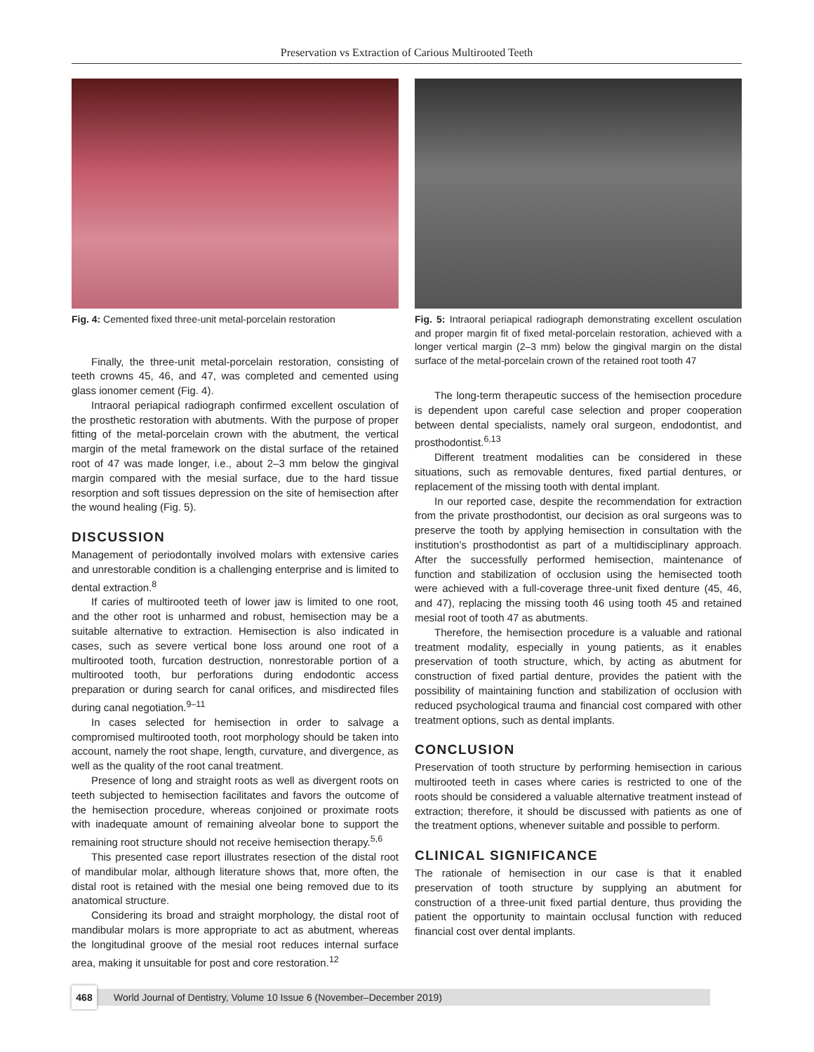Preservation vs Extraction of Carious Multirooted Teeth
Fig. 4: Cemented fixed three-unit metal-porcelain restoration
Finally, the three-unit metal-porcelain restoration, consisting of teeth crowns 45, 46, and 47, was completed and cemented using glass ionomer cement (Fig. 4).
Intraoral periapical radiograph confirmed excellent osculation of the prosthetic restoration with abutments. With the purpose of proper fitting of the metal-porcelain crown with the abutment, the vertical margin of the metal framework on the distal surface of the retained root of 47 was made longer, i.e., about 2–3 mm below the gingival margin compared with the mesial surface, due to the hard tissue resorption and soft tissues depression on the site of hemisection after the wound healing (Fig. 5).
DISCUSSION
Management of periodontally involved molars with extensive caries and unrestorable condition is a challenging enterprise and is limited to dental extraction.<sup>8</sup>
If caries of multirooted teeth of lower jaw is limited to one root, and the other root is unharmed and robust, hemisection may be a suitable alternative to extraction. Hemisection is also indicated in cases, such as severe vertical bone loss around one root of a multirooted tooth, furcation destruction, nonrestorable portion of a multirooted tooth, bur perforations during endodontic access preparation or during search for canal orifices, and misdirected files during canal negotiation.<sup>9–11</sup>
In cases selected for hemisection in order to salvage a compromised multirooted tooth, root morphology should be taken into account, namely the root shape, length, curvature, and divergence, as well as the quality of the root canal treatment.
Presence of long and straight roots as well as divergent roots on teeth subjected to hemisection facilitates and favors the outcome of the hemisection procedure, whereas conjoined or proximate roots with inadequate amount of remaining alveolar bone to support the remaining root structure should not receive hemisection therapy.<sup>5,6</sup>
This presented case report illustrates resection of the distal root of mandibular molar, although literature shows that, more often, the distal root is retained with the mesial one being removed due to its anatomical structure.
Considering its broad and straight morphology, the distal root of mandibular molars is more appropriate to act as abutment, whereas the longitudinal groove of the mesial root reduces internal surface area, making it unsuitable for post and core restoration.<sup>12</sup>
Fig. 5: Intraoral periapical radiograph demonstrating excellent osculation and proper margin fit of fixed metal-porcelain restoration, achieved with a longer vertical margin (2–3 mm) below the gingival margin on the distal surface of the metal-porcelain crown of the retained root tooth 47
The long-term therapeutic success of the hemisection procedure is dependent upon careful case selection and proper cooperation between dental specialists, namely oral surgeon, endodontist, and prosthodontist.<sup>6,13</sup>
Different treatment modalities can be considered in these situations, such as removable dentures, fixed partial dentures, or replacement of the missing tooth with dental implant.
In our reported case, despite the recommendation for extraction from the private prosthodontist, our decision as oral surgeons was to preserve the tooth by applying hemisection in consultation with the institution’s prosthodontist as part of a multidisciplinary approach. After the successfully performed hemisection, maintenance of function and stabilization of occlusion using the hemisected tooth were achieved with a full-coverage three-unit fixed denture (45, 46, and 47), replacing the missing tooth 46 using tooth 45 and retained mesial root of tooth 47 as abutments.
Therefore, the hemisection procedure is a valuable and rational treatment modality, especially in young patients, as it enables preservation of tooth structure, which, by acting as abutment for construction of fixed partial denture, provides the patient with the possibility of maintaining function and stabilization of occlusion with reduced psychological trauma and financial cost compared with other treatment options, such as dental implants.
CONCLUSION
Preservation of tooth structure by performing hemisection in carious multirooted teeth in cases where caries is restricted to one of the roots should be considered a valuable alternative treatment instead of extraction; therefore, it should be discussed with patients as one of the treatment options, whenever suitable and possible to perform.
CLINICAL SIGNIFICANCE
The rationale of hemisection in our case is that it enabled preservation of tooth structure by supplying an abutment for construction of a three-unit fixed partial denture, thus providing the patient the opportunity to maintain occlusal function with reduced financial cost over dental implants.
468
World Journal of Dentistry, Volume 10 Issue 6 (November–December 2019)